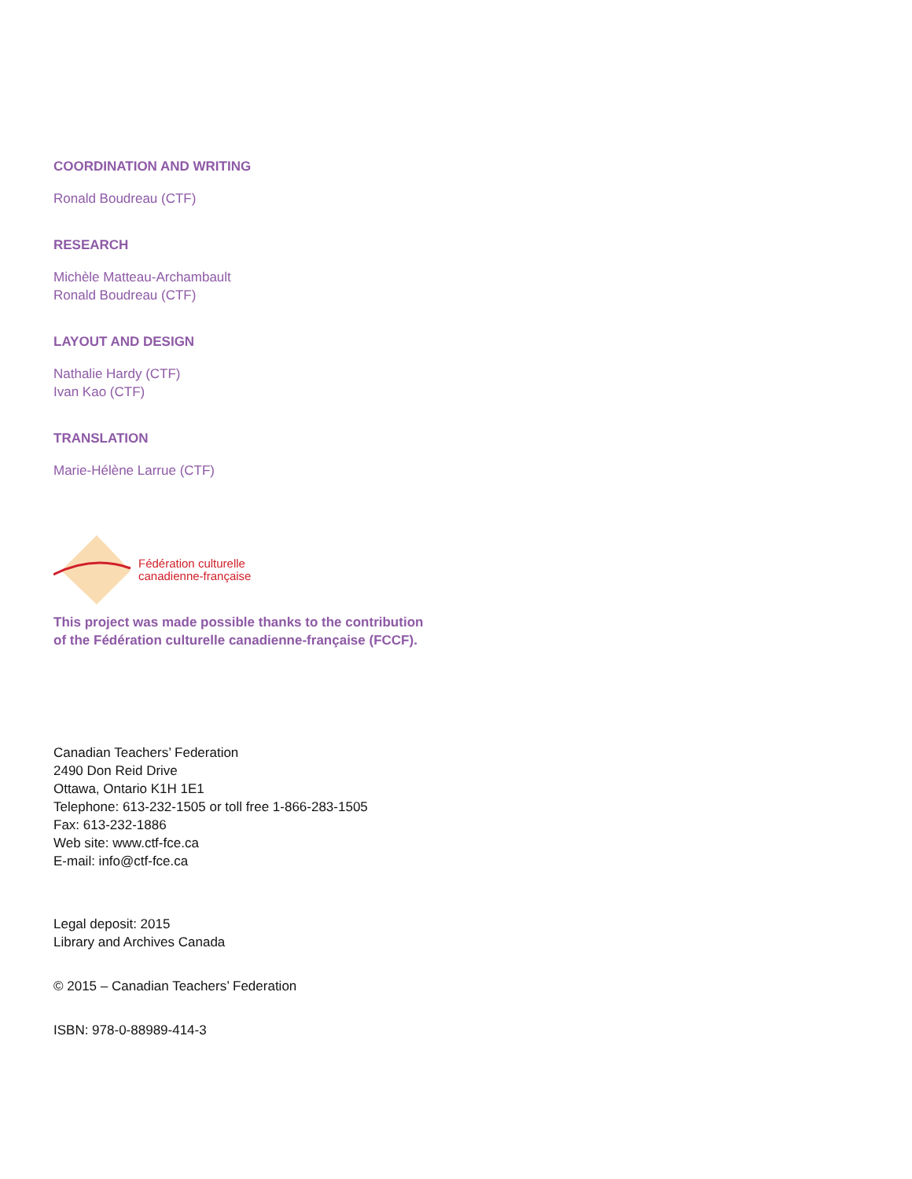COORDINATION AND WRITING
Ronald Boudreau (CTF)
RESEARCH
Michèle Matteau-Archambault
Ronald Boudreau (CTF)
LAYOUT AND DESIGN
Nathalie Hardy (CTF)
Ivan Kao (CTF)
TRANSLATION
Marie-Hélène Larrue (CTF)
Fédération culturelle
canadienne-française
This project was made possible thanks to the contribution
of the Fédération culturelle canadienne-française (FCCF).
Canadian Teachers’ Federation
2490 Don Reid Drive
Ottawa, Ontario K1H 1E1
Telephone: 613-232-1505 or toll free 1-866-283-1505
Fax: 613-232-1886
Web site: www.ctf-fce.ca
E-mail: info@ctf-fce.ca
Legal deposit: 2015
Library and Archives Canada
© 2015 – Canadian Teachers’ Federation
ISBN: 978-0-88989-414-3